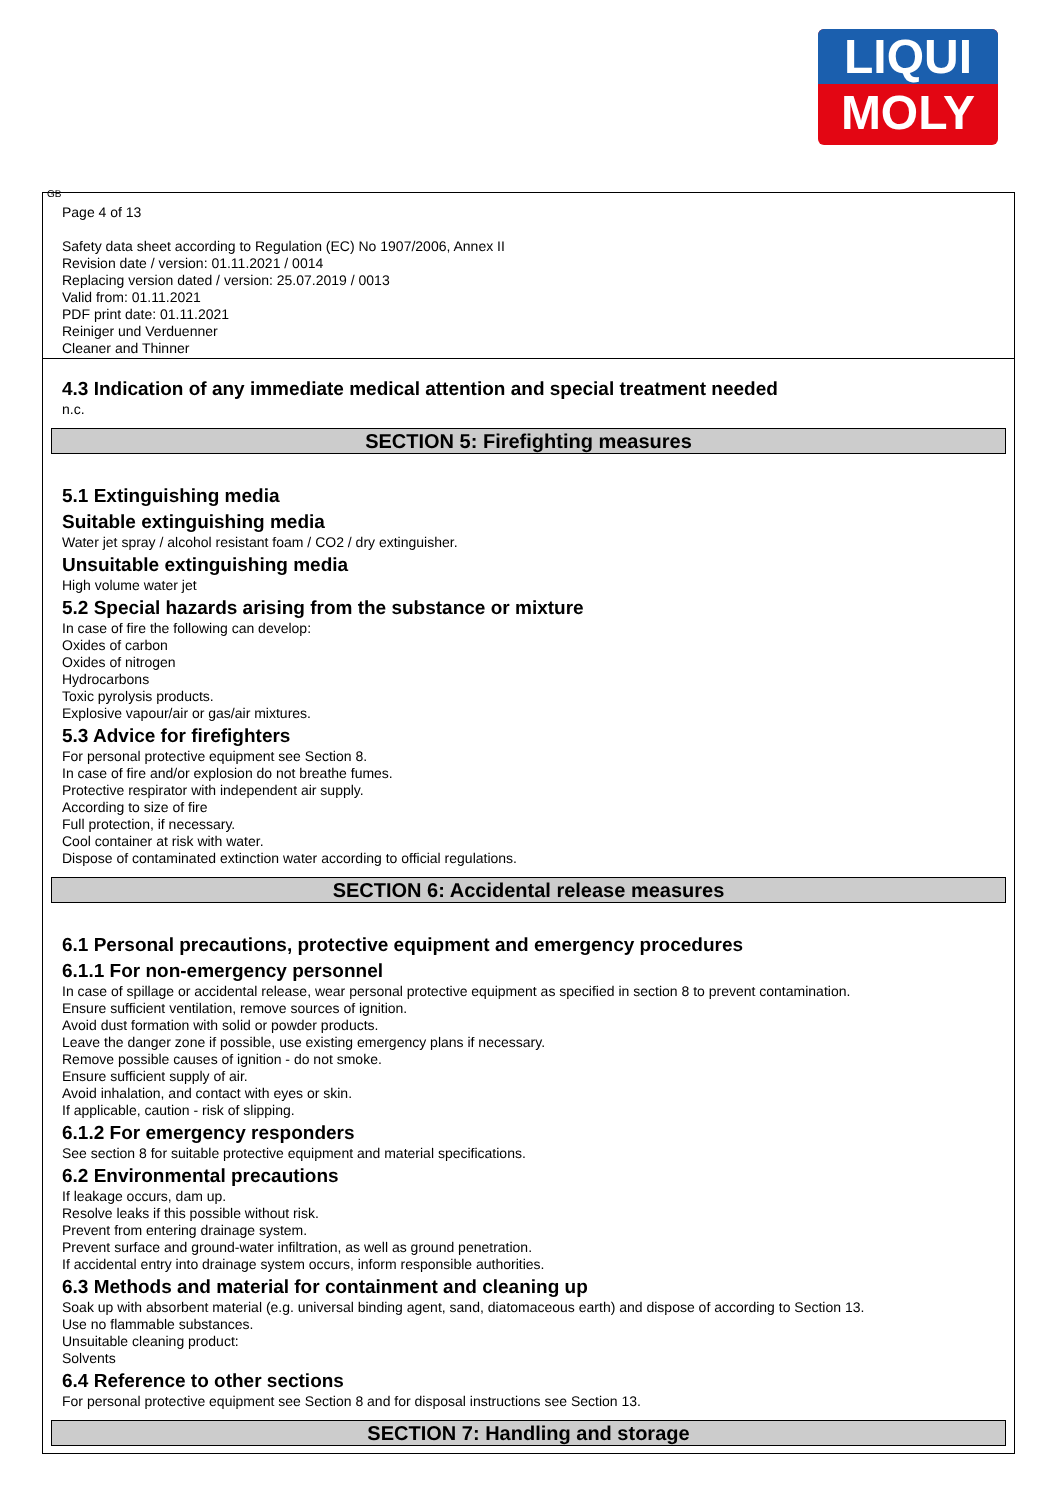LIQUI
MOLY
GB
Page 4 of 13
Safety data sheet according to Regulation (EC) No 1907/2006, Annex II
Revision date / version: 01.11.2021 / 0014
Replacing version dated / version: 25.07.2019 / 0013
Valid from: 01.11.2021
PDF print date: 01.11.2021
Reiniger und Verduenner
Cleaner and Thinner
4.3 Indication of any immediate medical attention and special treatment needed
n.c.
SECTION 5: Firefighting measures
5.1 Extinguishing media
Suitable extinguishing media
Water jet spray / alcohol resistant foam / CO2 / dry extinguisher.
Unsuitable extinguishing media
High volume water jet
5.2 Special hazards arising from the substance or mixture
In case of fire the following can develop:
Oxides of carbon
Oxides of nitrogen
Hydrocarbons
Toxic pyrolysis products.
Explosive vapour/air or gas/air mixtures.
5.3 Advice for firefighters
For personal protective equipment see Section 8.
In case of fire and/or explosion do not breathe fumes.
Protective respirator with independent air supply.
According to size of fire
Full protection, if necessary.
Cool container at risk with water.
Dispose of contaminated extinction water according to official regulations.
SECTION 6: Accidental release measures
6.1 Personal precautions, protective equipment and emergency procedures
6.1.1 For non-emergency personnel
In case of spillage or accidental release, wear personal protective equipment as specified in section 8 to prevent contamination.
Ensure sufficient ventilation, remove sources of ignition.
Avoid dust formation with solid or powder products.
Leave the danger zone if possible, use existing emergency plans if necessary.
Remove possible causes of ignition - do not smoke.
Ensure sufficient supply of air.
Avoid inhalation, and contact with eyes or skin.
If applicable, caution - risk of slipping.
6.1.2 For emergency responders
See section 8 for suitable protective equipment and material specifications.
6.2 Environmental precautions
If leakage occurs, dam up.
Resolve leaks if this possible without risk.
Prevent from entering drainage system.
Prevent surface and ground-water infiltration, as well as ground penetration.
If accidental entry into drainage system occurs, inform responsible authorities.
6.3 Methods and material for containment and cleaning up
Soak up with absorbent material (e.g. universal binding agent, sand, diatomaceous earth) and dispose of according to Section 13.
Use no flammable substances.
Unsuitable cleaning product:
Solvents
6.4 Reference to other sections
For personal protective equipment see Section 8 and for disposal instructions see Section 13.
SECTION 7: Handling and storage